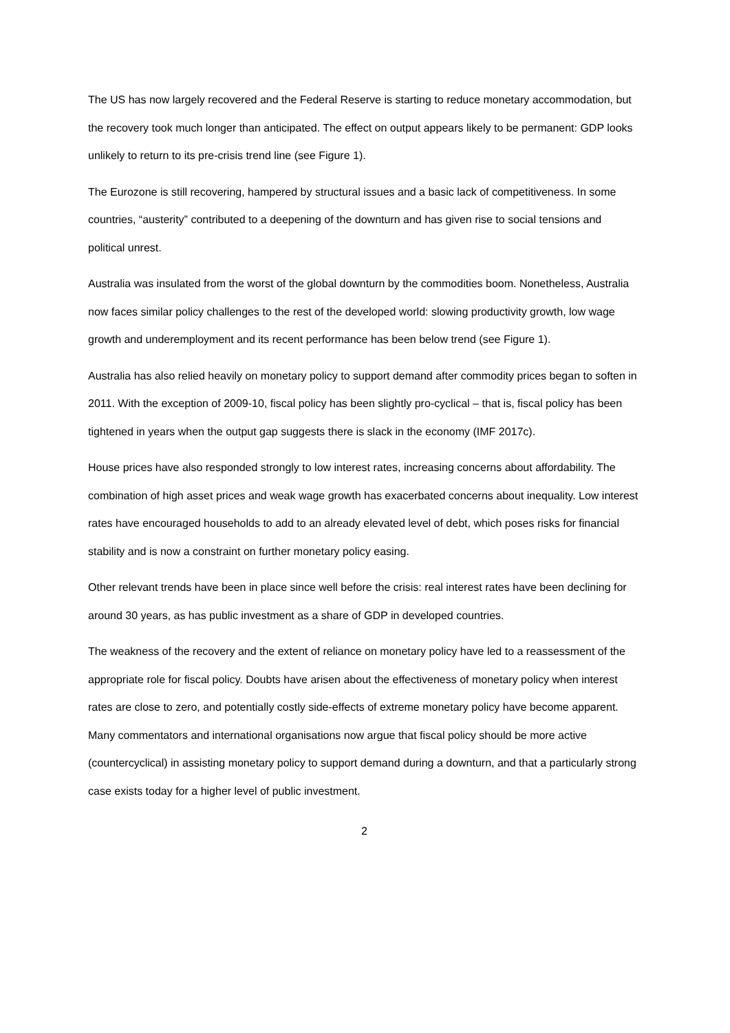The US has now largely recovered and the Federal Reserve is starting to reduce monetary accommodation, but the recovery took much longer than anticipated. The effect on output appears likely to be permanent: GDP looks unlikely to return to its pre-crisis trend line (see Figure 1).
The Eurozone is still recovering, hampered by structural issues and a basic lack of competitiveness. In some countries, “austerity” contributed to a deepening of the downturn and has given rise to social tensions and political unrest.
Australia was insulated from the worst of the global downturn by the commodities boom. Nonetheless, Australia now faces similar policy challenges to the rest of the developed world: slowing productivity growth, low wage growth and underemployment and its recent performance has been below trend (see Figure 1).
Australia has also relied heavily on monetary policy to support demand after commodity prices began to soften in 2011. With the exception of 2009-10, fiscal policy has been slightly pro-cyclical – that is, fiscal policy has been tightened in years when the output gap suggests there is slack in the economy (IMF 2017c).
House prices have also responded strongly to low interest rates, increasing concerns about affordability. The combination of high asset prices and weak wage growth has exacerbated concerns about inequality. Low interest rates have encouraged households to add to an already elevated level of debt, which poses risks for financial stability and is now a constraint on further monetary policy easing.
Other relevant trends have been in place since well before the crisis: real interest rates have been declining for around 30 years, as has public investment as a share of GDP in developed countries.
The weakness of the recovery and the extent of reliance on monetary policy have led to a reassessment of the appropriate role for fiscal policy. Doubts have arisen about the effectiveness of monetary policy when interest rates are close to zero, and potentially costly side-effects of extreme monetary policy have become apparent. Many commentators and international organisations now argue that fiscal policy should be more active (countercyclical) in assisting monetary policy to support demand during a downturn, and that a particularly strong case exists today for a higher level of public investment.
2